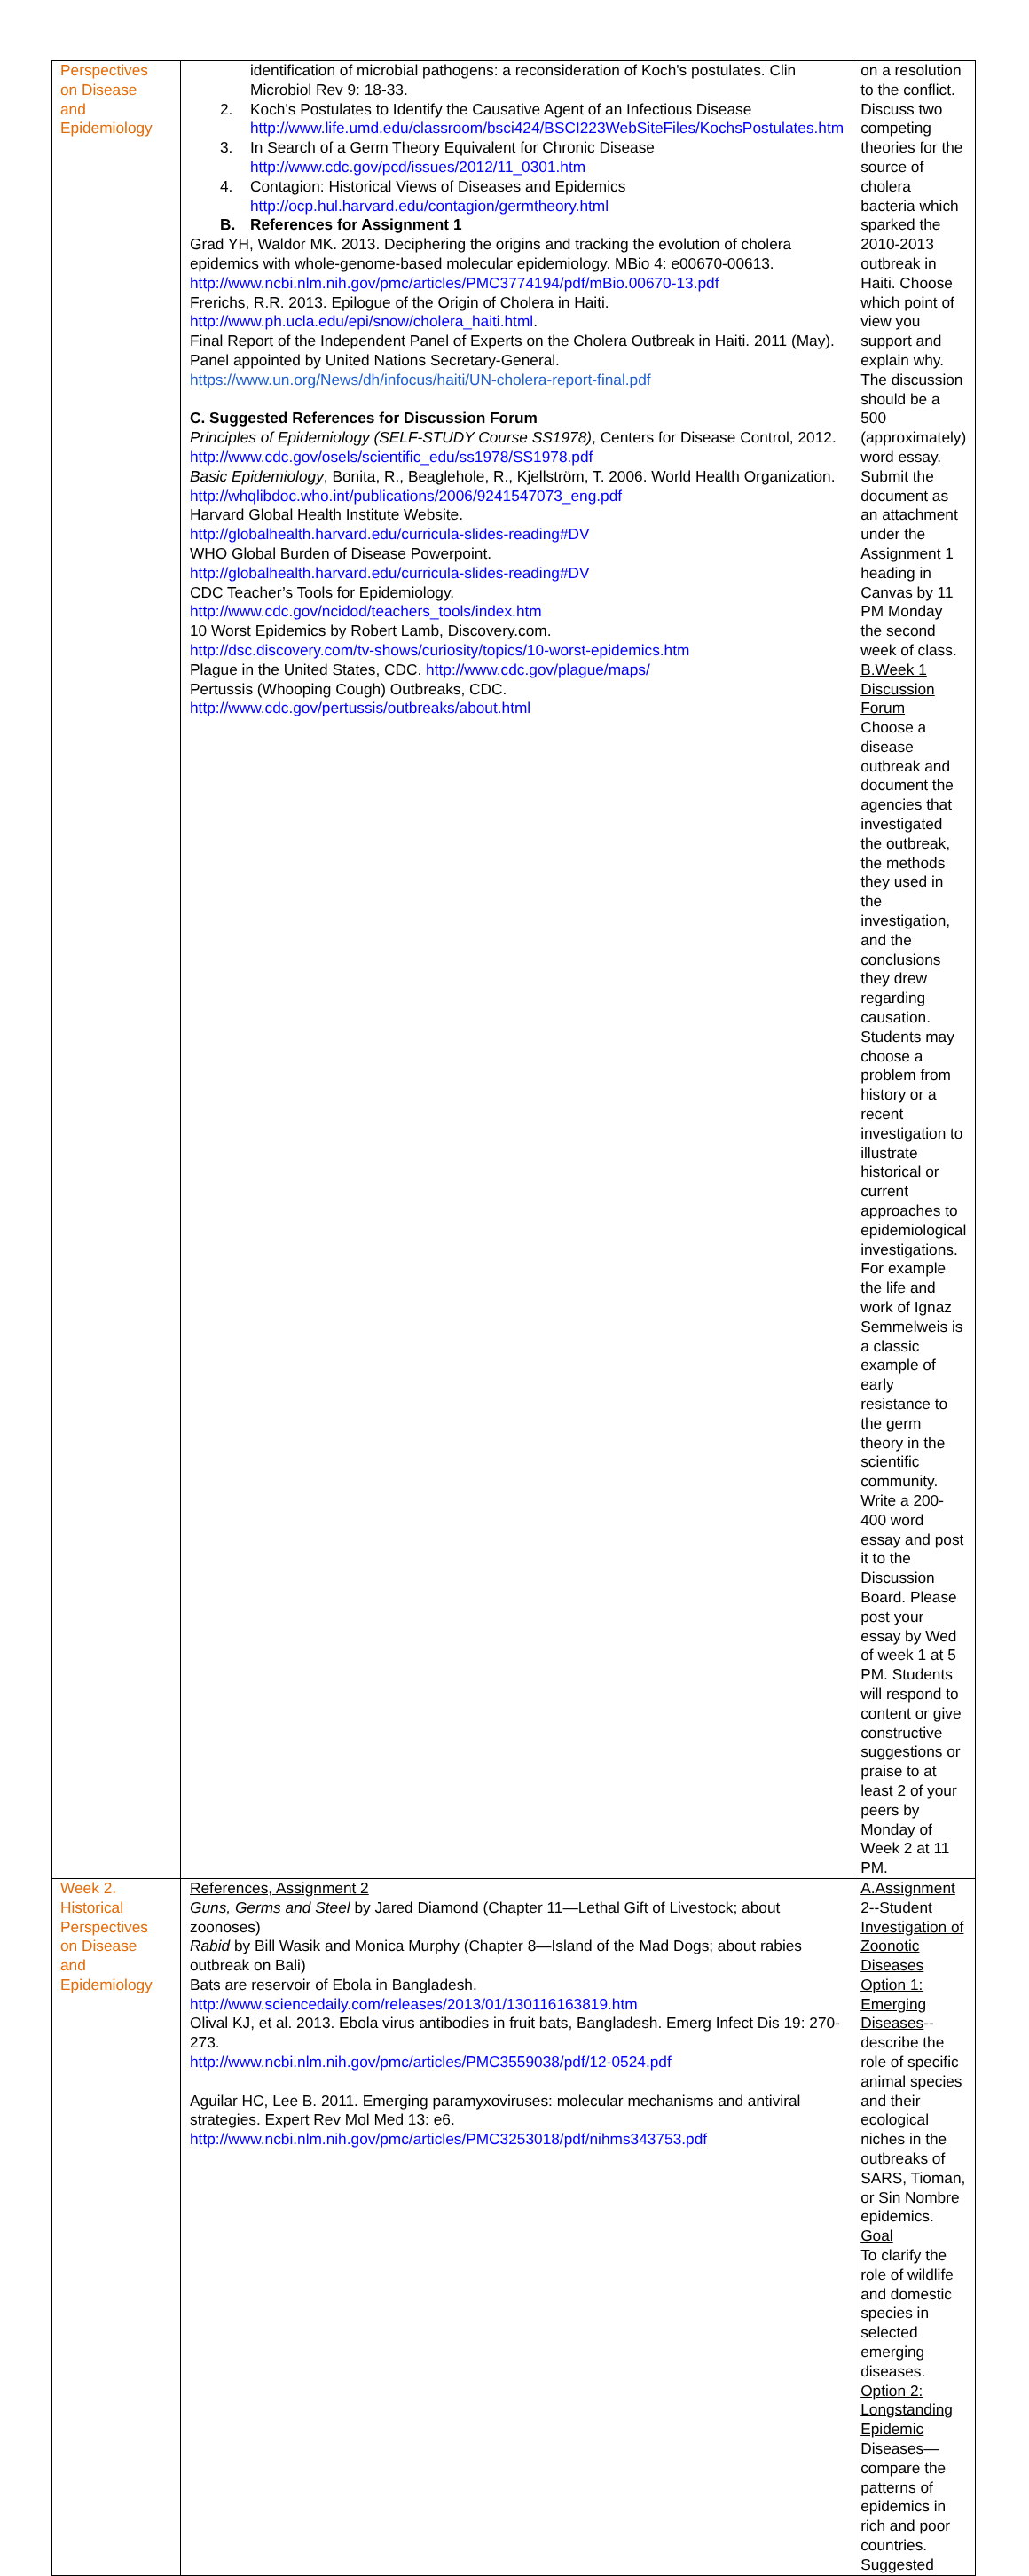| Perspectives on Disease and Epidemiology | identification of microbial pathogens: a reconsideration of Koch's postulates. Clin Microbiol Rev 9: 18-33. 2. Koch's Postulates to Identify the Causative Agent of an Infectious Disease http://www.life.umd.edu/classroom/bsci424/BSCI223WebSiteFiles/KochsPostulates.htm 3. In Search of a Germ Theory Equivalent for Chronic Disease http://www.cdc.gov/pcd/issues/2012/11_0301.htm 4. Contagion: Historical Views of Diseases and Epidemics http://ocp.hul.harvard.edu/contagion/germtheory.html B. References for Assignment 1 Grad YH, Waldor MK. 2013. Deciphering the origins and tracking the evolution of cholera epidemics with whole-genome-based molecular epidemiology. MBio 4: e00670-00613. http://www.ncbi.nlm.nih.gov/pmc/articles/PMC3774194/pdf/mBio.00670-13.pdf Frerichs, R.R. 2013. Epilogue of the Origin of Cholera in Haiti. http://www.ph.ucla.edu/epi/snow/cholera_haiti.html . Final Report of the Independent Panel of Experts on the Cholera Outbreak in Haiti. 2011 (May). Panel appointed by United Nations Secretary-General. https://www.un.org/News/dh/infocus/haiti/UN-cholera-report-final.pdf C. Suggested References for Discussion Forum Principles of Epidemiology (SELF-STUDY Course SS1978) , Centers for Disease Control, 2012. http://www.cdc.gov/osels/scientific_edu/ss1978/SS1978.pdf Basic Epidemiology , Bonita, R., Beaglehole, R., Kjellström, T. 2006. World Health Organization. http://whqlibdoc.who.int/publications/2006/9241547073_eng.pdf Harvard Global Health Institute Website. http://globalhealth.harvard.edu/curricula-slides-reading#DV WHO Global Burden of Disease Powerpoint. http://globalhealth.harvard.edu/curricula-slides-reading#DV CDC Teacher’s Tools for Epidemiology. http://www.cdc.gov/ncidod/teachers_tools/index.htm 10 Worst Epidemics by Robert Lamb, Discovery.com. http://dsc.discovery.com/tv-shows/curiosity/topics/10-worst-epidemics.htm Plague in the United States, CDC. http://www.cdc.gov/plague/maps/ Pertussis (Whooping Cough) Outbreaks, CDC. http://www.cdc.gov/pertussis/outbreaks/about.html | on a resolution to the conflict. Discuss two competing theories for the source of cholera bacteria which sparked the 2010-2013 outbreak in Haiti. Choose which point of view you support and explain why. The discussion should be a 500 (approximately) word essay. Submit the document as an attachment under the Assignment 1 heading in Canvas by 11 PM Monday the second week of class. B.Week 1 Discussion Forum Choose a disease outbreak and document the agencies that investigated the outbreak, the methods they used in the investigation, and the conclusions they drew regarding causation. Students may choose a problem from history or a recent investigation to illustrate historical or current approaches to epidemiological investigations. For example the life and work of Ignaz Semmelweis is a classic example of early resistance to the germ theory in the scientific community. Write a 200-400 word essay and post it to the Discussion Board. Please post your essay by Wed of week 1 at 5 PM. Students will respond to content or give constructive suggestions or praise to at least 2 of your peers by Monday of Week 2 at 11 PM. |
| Week 2. Historical Perspectives on Disease and Epidemiology | References, Assignment 2 Guns, Germs and Steel by Jared Diamond (Chapter 11—Lethal Gift of Livestock; about zoonoses) Rabid by Bill Wasik and Monica Murphy (Chapter 8—Island of the Mad Dogs; about rabies outbreak on Bali) Bats are reservoir of Ebola in Bangladesh. http://www.sciencedaily.com/releases/2013/01/130116163819.htm Olival KJ, et al. 2013. Ebola virus antibodies in fruit bats, Bangladesh. Emerg Infect Dis 19: 270-273. http://www.ncbi.nlm.nih.gov/pmc/articles/PMC3559038/pdf/12-0524.pdf Aguilar HC, Lee B. 2011. Emerging paramyxoviruses: molecular mechanisms and antiviral strategies. Expert Rev Mol Med 13: e6. http://www.ncbi.nlm.nih.gov/pmc/articles/PMC3253018/pdf/nihms343753.pdf | A.Assignment 2--Student Investigation of Zoonotic Diseases Option 1: Emerging Diseases --describe the role of specific animal species and their ecological niches in the outbreaks of SARS, Tioman, or Sin Nombre epidemics. Goal To clarify the role of wildlife and domestic species in selected emerging diseases. Option 2: Longstanding Epidemic Diseases —compare the patterns of epidemics in rich and poor countries. Suggested |